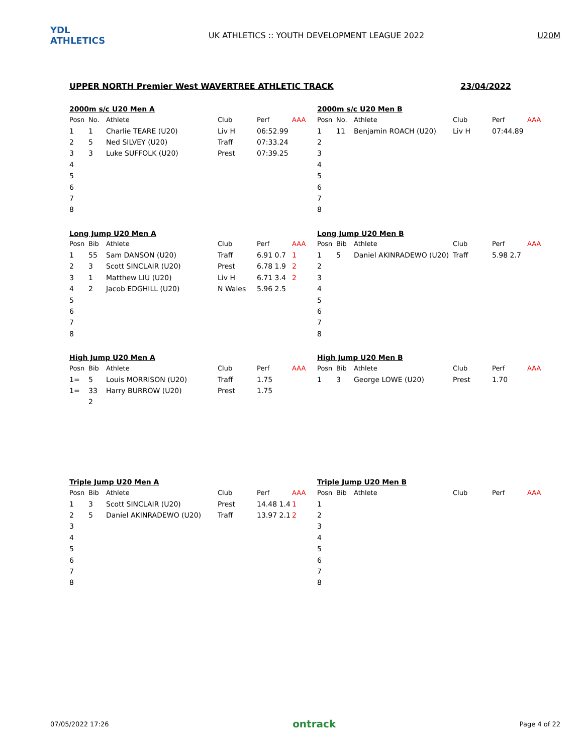YDL ATHLETICS
UK ATHLETICS :: YOUTH DEVELOPMENT LEAGUE 2022
U20M
UPPER NORTH Premier West WAVERTREE ATHLETIC TRACK 23/04/2022
2000m s/c U20 Men A
| Posn | No. | Athlete | Club | Perf | AAA |
| --- | --- | --- | --- | --- | --- |
| 1 | 1 | Charlie TEARE (U20) | Liv H | 06:52.99 | |
| 2 | 5 | Ned SILVEY (U20) | Traff | 07:33.24 | |
| 3 | 3 | Luke SUFFOLK (U20) | Prest | 07:39.25 | |
| 4 | | | | | |
| 5 | | | | | |
| 6 | | | | | |
| 7 | | | | | |
| 8 | | | | | |
2000m s/c U20 Men B
| Posn | No. | Athlete | Club | Perf | AAA |
| --- | --- | --- | --- | --- | --- |
| 1 | 11 | Benjamin ROACH (U20) | Liv H | 07:44.89 | |
| 2 | | | | | |
| 3 | | | | | |
| 4 | | | | | |
| 5 | | | | | |
| 6 | | | | | |
| 7 | | | | | |
| 8 | | | | | |
Long Jump U20 Men A
| Posn | Bib | Athlete | Club | Perf | AAA |
| --- | --- | --- | --- | --- | --- |
| 1 | 55 | Sam DANSON (U20) | Traff | 6.91 0.7 | 1 |
| 2 | 3 | Scott SINCLAIR (U20) | Prest | 6.78 1.9 | 2 |
| 3 | 1 | Matthew LIU (U20) | Liv H | 6.71 3.4 | 2 |
| 4 | 2 | Jacob EDGHILL (U20) | N Wales | 5.96 2.5 | |
| 5 | | | | | |
| 6 | | | | | |
| 7 | | | | | |
| 8 | | | | | |
Long Jump U20 Men B
| Posn | Bib | Athlete | Club | Perf | AAA |
| --- | --- | --- | --- | --- | --- |
| 1 | 5 | Daniel AKINRADEWO (U20) | Traff | 5.98 2.7 | |
| 2 | | | | | |
| 3 | | | | | |
| 4 | | | | | |
| 5 | | | | | |
| 6 | | | | | |
| 7 | | | | | |
| 8 | | | | | |
High Jump U20 Men A
| Posn | Bib | Athlete | Club | Perf | AAA |
| --- | --- | --- | --- | --- | --- |
| 1= | 5 | Louis MORRISON (U20) | Traff | 1.75 | |
| 1= | 33 | Harry BURROW (U20) | Prest | 1.75 | |
| | 2 | | | | |
High Jump U20 Men B
| Posn | Bib | Athlete | Club | Perf | AAA |
| --- | --- | --- | --- | --- | --- |
| 1 | 3 | George LOWE (U20) | Prest | 1.70 | |
Triple Jump U20 Men A
| Posn | Bib | Athlete | Club | Perf | AAA |
| --- | --- | --- | --- | --- | --- |
| 1 | 3 | Scott SINCLAIR (U20) | Prest | 14.48 1.4 | 1 |
| 2 | 5 | Daniel AKINRADEWO (U20) | Traff | 13.97 2.1 | 2 |
| 3 | | | | | |
| 4 | | | | | |
| 5 | | | | | |
| 6 | | | | | |
| 7 | | | | | |
| 8 | | | | | |
Triple Jump U20 Men B
| Posn | Bib | Athlete | Club | Perf | AAA |
| --- | --- | --- | --- | --- | --- |
| 1 | | | | | |
| 2 | | | | | |
| 3 | | | | | |
| 4 | | | | | |
| 5 | | | | | |
| 6 | | | | | |
| 7 | | | | | |
| 8 | | | | | |
07/05/2022 17:26 ontrack Page 4 of 22